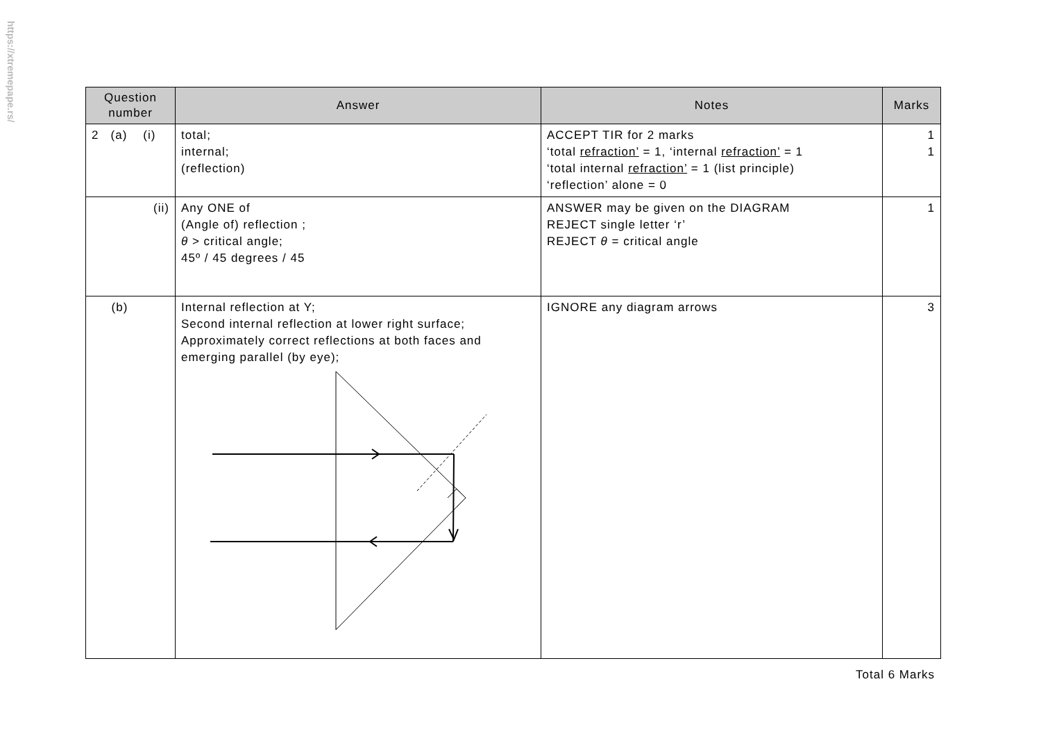https://xtremepape.rs/
| Question number | Answer | Notes | Marks |
| --- | --- | --- | --- |
| 2 (a) (i) | total; internal; (reflection) | ACCEPT TIR for 2 marks ‘total refraction’ = 1, ‘internal refraction’ = 1 ‘total internal refraction’ = 1 (list principle) ‘reflection’ alone = 0 | 1 1 |
| (ii) | Any ONE of (Angle of) reflection ; θ > critical angle; 45º / 45 degrees / 45 | ANSWER may be given on the DIAGRAM REJECT single letter ‘r’ REJECT θ = critical angle | 1 |
| (b) | Internal reflection at Y; Second internal reflection at lower right surface; Approximately correct reflections at both faces and emerging parallel (by eye); | IGNORE any diagram arrows | 3 |
Total 6 Marks